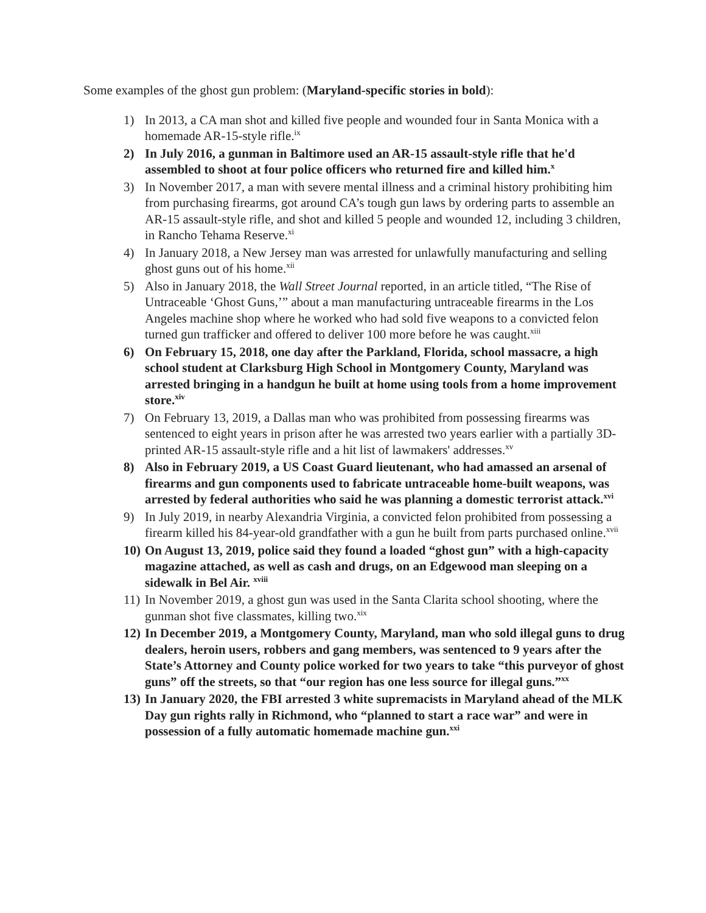Some examples of the ghost gun problem: (Maryland-specific stories in bold):
1) In 2013, a CA man shot and killed five people and wounded four in Santa Monica with a homemade AR-15-style rifle.<sup>ix</sup>
2) In July 2016, a gunman in Baltimore used an AR-15 assault-style rifle that he'd assembled to shoot at four police officers who returned fire and killed him.<sup>x</sup>
3) In November 2017, a man with severe mental illness and a criminal history prohibiting him from purchasing firearms, got around CA’s tough gun laws by ordering parts to assemble an AR-15 assault-style rifle, and shot and killed 5 people and wounded 12, including 3 children, in Rancho Tehama Reserve.<sup>xi</sup>
4) In January 2018, a New Jersey man was arrested for unlawfully manufacturing and selling ghost guns out of his home.<sup>xii</sup>
5) Also in January 2018, the Wall Street Journal reported, in an article titled, “The Rise of Untraceable ‘Ghost Guns,’” about a man manufacturing untraceable firearms in the Los Angeles machine shop where he worked who had sold five weapons to a convicted felon turned gun trafficker and offered to deliver 100 more before he was caught.<sup>xiii</sup>
6) On February 15, 2018, one day after the Parkland, Florida, school massacre, a high school student at Clarksburg High School in Montgomery County, Maryland was arrested bringing in a handgun he built at home using tools from a home improvement store.<sup>xiv</sup>
7) On February 13, 2019, a Dallas man who was prohibited from possessing firearms was sentenced to eight years in prison after he was arrested two years earlier with a partially 3D-printed AR-15 assault-style rifle and a hit list of lawmakers' addresses.<sup>xv</sup>
8) Also in February 2019, a US Coast Guard lieutenant, who had amassed an arsenal of firearms and gun components used to fabricate untraceable home-built weapons, was arrested by federal authorities who said he was planning a domestic terrorist attack.<sup>xvi</sup>
9) In July 2019, in nearby Alexandria Virginia, a convicted felon prohibited from possessing a firearm killed his 84-year-old grandfather with a gun he built from parts purchased online.<sup>xvii</sup>
10) On August 13, 2019, police said they found a loaded “ghost gun” with a high-capacity magazine attached, as well as cash and drugs, on an Edgewood man sleeping on a sidewalk in Bel Air. <sup>xviii</sup>
11) In November 2019, a ghost gun was used in the Santa Clarita school shooting, where the gunman shot five classmates, killing two.<sup>xix</sup>
12) In December 2019, a Montgomery County, Maryland, man who sold illegal guns to drug dealers, heroin users, robbers and gang members, was sentenced to 9 years after the State’s Attorney and County police worked for two years to take “this purveyor of ghost guns” off the streets, so that “our region has one less source for illegal guns.”<sup>xx</sup>
13) In January 2020, the FBI arrested 3 white supremacists in Maryland ahead of the MLK Day gun rights rally in Richmond, who “planned to start a race war” and were in possession of a fully automatic homemade machine gun.<sup>xxi</sup>